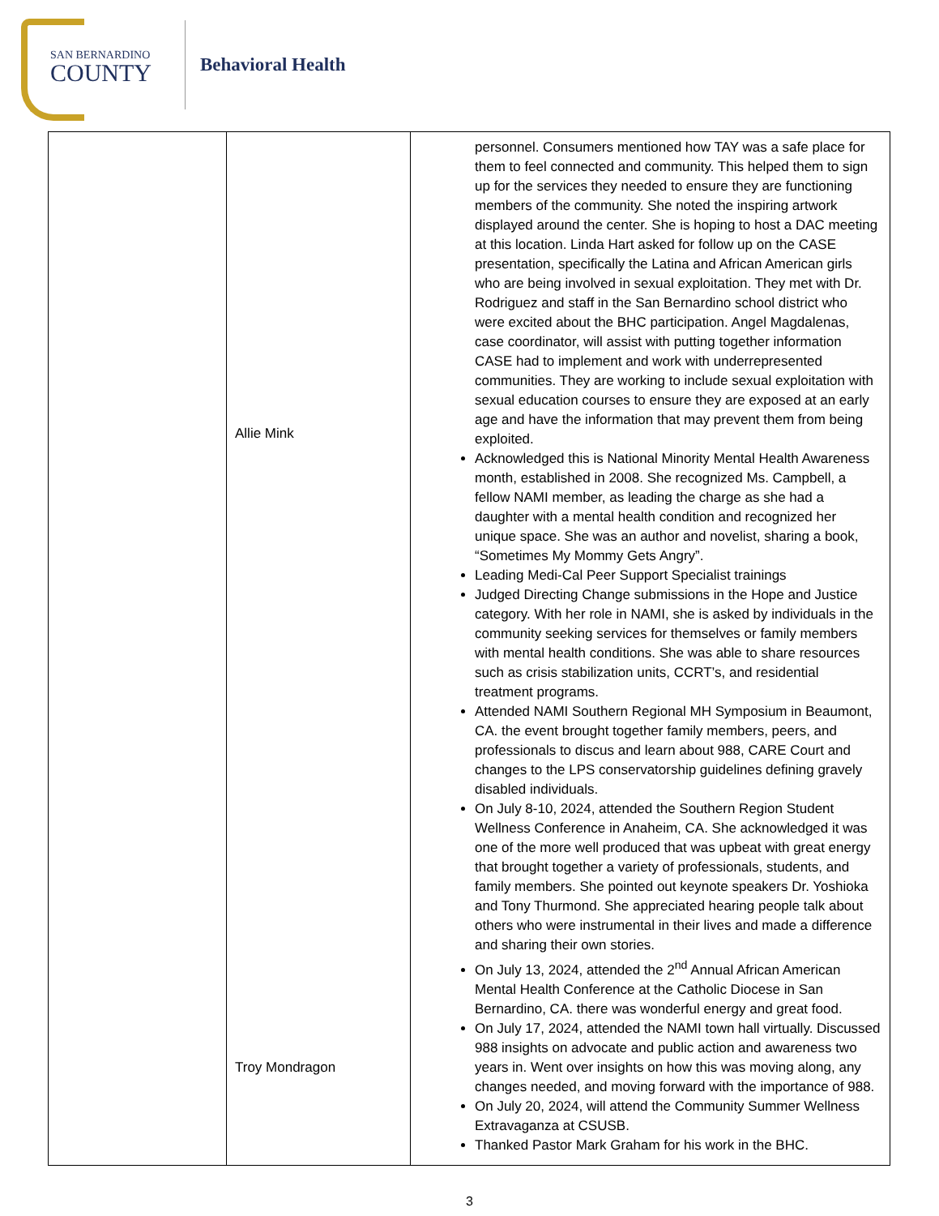SAN BERNARDINO
COUNTY
Behavioral Health
| | Allie Mink Troy Mondragon | personnel. Consumers mentioned how TAY was a safe place for them to feel connected and community. This helped them to sign up for the services they needed to ensure they are functioning members of the community. She noted the inspiring artwork displayed around the center. She is hoping to host a DAC meeting at this location. Linda Hart asked for follow up on the CASE presentation, specifically the Latina and African American girls who are being involved in sexual exploitation. They met with Dr. Rodriguez and staff in the San Bernardino school district who were excited about the BHC participation. Angel Magdalenas, case coordinator, will assist with putting together information CASE had to implement and work with underrepresented communities. They are working to include sexual exploitation with sexual education courses to ensure they are exposed at an early age and have the information that may prevent them from being exploited. Acknowledged this is National Minority Mental Health Awareness month, established in 2008. She recognized Ms. Campbell, a fellow NAMI member, as leading the charge as she had a daughter with a mental health condition and recognized her unique space. She was an author and novelist, sharing a book, “Sometimes My Mommy Gets Angry”. Leading Medi-Cal Peer Support Specialist trainings Judged Directing Change submissions in the Hope and Justice category. With her role in NAMI, she is asked by individuals in the community seeking services for themselves or family members with mental health conditions. She was able to share resources such as crisis stabilization units, CCRT’s, and residential treatment programs. Attended NAMI Southern Regional MH Symposium in Beaumont, CA. the event brought together family members, peers, and professionals to discus and learn about 988, CARE Court and changes to the LPS conservatorship guidelines defining gravely disabled individuals. On July 8-10, 2024, attended the Southern Region Student Wellness Conference in Anaheim, CA. She acknowledged it was one of the more well produced that was upbeat with great energy that brought together a variety of professionals, students, and family members. She pointed out keynote speakers Dr. Yoshioka and Tony Thurmond. She appreciated hearing people talk about others who were instrumental in their lives and made a difference and sharing their own stories. On July 13, 2024, attended the 2<sup>nd</sup> Annual African American Mental Health Conference at the Catholic Diocese in San Bernardino, CA. there was wonderful energy and great food. On July 17, 2024, attended the NAMI town hall virtually. Discussed 988 insights on advocate and public action and awareness two years in. Went over insights on how this was moving along, any changes needed, and moving forward with the importance of 988. On July 20, 2024, will attend the Community Summer Wellness Extravaganza at CSUSB. Thanked Pastor Mark Graham for his work in the BHC. |
3